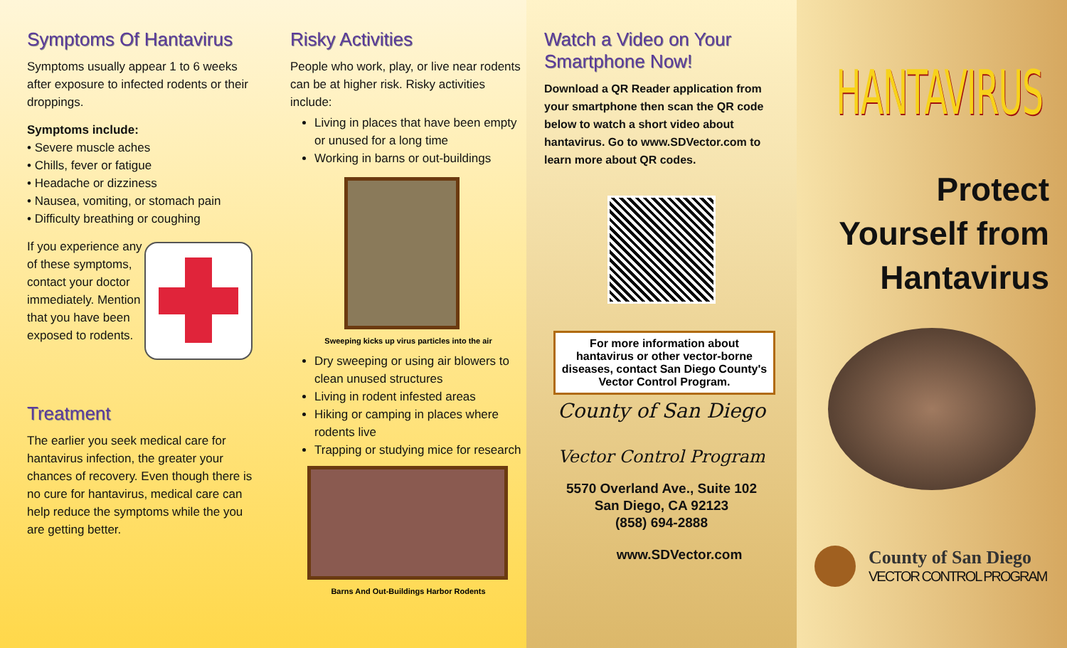Symptoms Of Hantavirus
Symptoms usually appear 1 to 6 weeks after exposure to infected rodents or their droppings.
Symptoms include:
• Severe muscle aches
• Chills, fever or fatigue
• Headache or dizziness
• Nausea, vomiting, or stomach pain
• Difficulty breathing or coughing
If you experience any of these symptoms, contact your doctor immediately. Mention that you have been exposed to rodents.
Treatment
The earlier you seek medical care for hantavirus infection, the greater your chances of recovery. Even though there is no cure for hantavirus, medical care can help reduce the symptoms while the you are getting better.
Risky Activities
People who work, play, or live near rodents can be at higher risk. Risky activities include:
Living in places that have been empty or unused for a long time
Working in barns or out-buildings
Sweeping kicks up virus particles into the air
Dry sweeping or using air blowers to clean unused structures
Living in rodent infested areas
Hiking or camping in places where rodents live
Trapping or studying mice for research
Barns And Out-Buildings Harbor Rodents
Watch a Video on Your Smartphone Now!
Download a QR Reader application from your smartphone then scan the QR code below to watch a short video about hantavirus. Go to www.SDVector.com to learn more about QR codes.
For more information about hantavirus or other vector-borne diseases, contact San Diego County's Vector Control Program.
County of San Diego
Vector Control Program
5570 Overland Ave., Suite 102
San Diego, CA 92123
(858) 694-2888
www.SDVector.com
HANTAVIRUS
Protect Yourself from Hantavirus
County of San Diego
VECTOR CONTROL PROGRAM